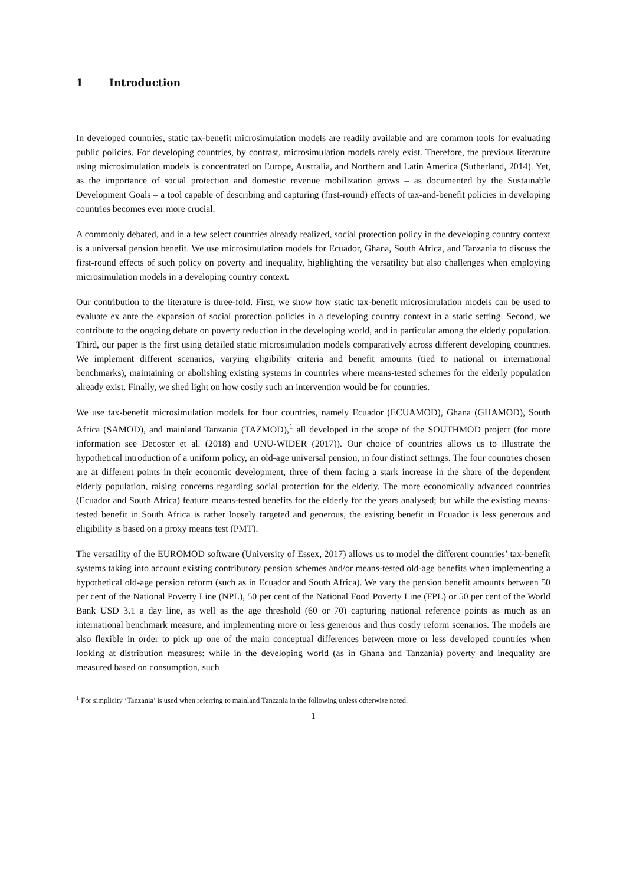1 Introduction
In developed countries, static tax-benefit microsimulation models are readily available and are common tools for evaluating public policies. For developing countries, by contrast, microsimulation models rarely exist. Therefore, the previous literature using microsimulation models is concentrated on Europe, Australia, and Northern and Latin America (Sutherland, 2014). Yet, as the importance of social protection and domestic revenue mobilization grows – as documented by the Sustainable Development Goals – a tool capable of describing and capturing (first-round) effects of tax-and-benefit policies in developing countries becomes ever more crucial.
A commonly debated, and in a few select countries already realized, social protection policy in the developing country context is a universal pension benefit. We use microsimulation models for Ecuador, Ghana, South Africa, and Tanzania to discuss the first-round effects of such policy on poverty and inequality, highlighting the versatility but also challenges when employing microsimulation models in a developing country context.
Our contribution to the literature is three-fold. First, we show how static tax-benefit microsimulation models can be used to evaluate ex ante the expansion of social protection policies in a developing country context in a static setting. Second, we contribute to the ongoing debate on poverty reduction in the developing world, and in particular among the elderly population. Third, our paper is the first using detailed static microsimulation models comparatively across different developing countries. We implement different scenarios, varying eligibility criteria and benefit amounts (tied to national or international benchmarks), maintaining or abolishing existing systems in countries where means-tested schemes for the elderly population already exist. Finally, we shed light on how costly such an intervention would be for countries.
We use tax-benefit microsimulation models for four countries, namely Ecuador (ECUAMOD), Ghana (GHAMOD), South Africa (SAMOD), and mainland Tanzania (TAZMOD),<sup>1</sup> all developed in the scope of the SOUTHMOD project (for more information see Decoster et al. (2018) and UNU-WIDER (2017)). Our choice of countries allows us to illustrate the hypothetical introduction of a uniform policy, an old-age universal pension, in four distinct settings. The four countries chosen are at different points in their economic development, three of them facing a stark increase in the share of the dependent elderly population, raising concerns regarding social protection for the elderly. The more economically advanced countries (Ecuador and South Africa) feature means-tested benefits for the elderly for the years analysed; but while the existing means-tested benefit in South Africa is rather loosely targeted and generous, the existing benefit in Ecuador is less generous and eligibility is based on a proxy means test (PMT).
The versatility of the EUROMOD software (University of Essex, 2017) allows us to model the different countries’ tax-benefit systems taking into account existing contributory pension schemes and/or means-tested old-age benefits when implementing a hypothetical old-age pension reform (such as in Ecuador and South Africa). We vary the pension benefit amounts between 50 per cent of the National Poverty Line (NPL), 50 per cent of the National Food Poverty Line (FPL) or 50 per cent of the World Bank USD 3.1 a day line, as well as the age threshold (60 or 70) capturing national reference points as much as an international benchmark measure, and implementing more or less generous and thus costly reform scenarios. The models are also flexible in order to pick up one of the main conceptual differences between more or less developed countries when looking at distribution measures: while in the developing world (as in Ghana and Tanzania) poverty and inequality are measured based on consumption, such
<sup>1</sup> For simplicity ‘Tanzania’ is used when referring to mainland Tanzania in the following unless otherwise noted.
1